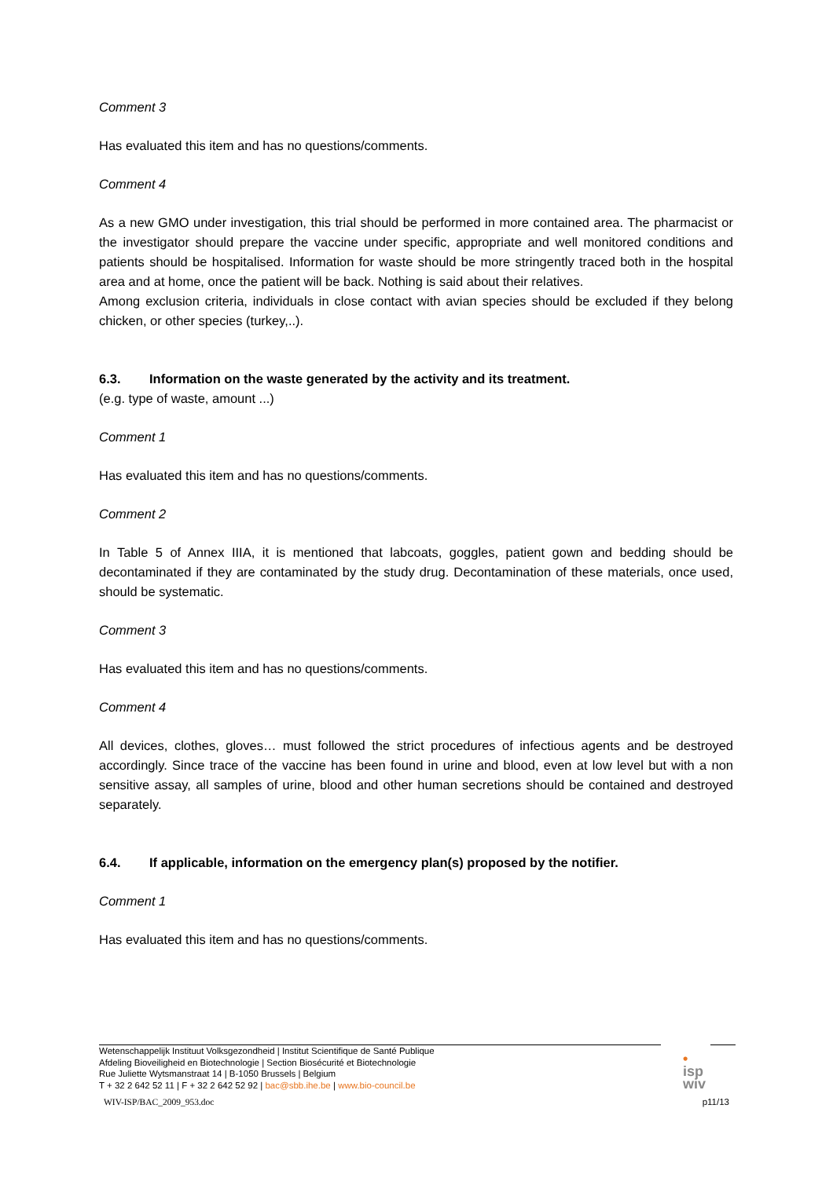Comment 3
Has evaluated this item and has no questions/comments.
Comment 4
As a new GMO under investigation, this trial should be performed in more contained area. The pharmacist or the investigator should prepare the vaccine under specific, appropriate and well monitored conditions and patients should be hospitalised. Information for waste should be more stringently traced both in the hospital area and at home, once the patient will be back. Nothing is said about their relatives.
Among exclusion criteria, individuals in close contact with avian species should be excluded if they belong chicken, or other species (turkey,..).
6.3. Information on the waste generated by the activity and its treatment.
(e.g. type of waste, amount ...)
Comment 1
Has evaluated this item and has no questions/comments.
Comment 2
In Table 5 of Annex IIIA, it is mentioned that labcoats, goggles, patient gown and bedding should be decontaminated if they are contaminated by the study drug. Decontamination of these materials, once used, should be systematic.
Comment 3
Has evaluated this item and has no questions/comments.
Comment 4
All devices, clothes, gloves… must followed the strict procedures of infectious agents and be destroyed accordingly. Since trace of the vaccine has been found in urine and blood, even at low level but with a non sensitive assay, all samples of urine, blood and other human secretions should be contained and destroyed separately.
6.4. If applicable, information on the emergency plan(s) proposed by the notifier.
Comment 1
Has evaluated this item and has no questions/comments.
Wetenschappelijk Instituut Volksgezondheid | Institut Scientifique de Santé Publique
Afdeling Bioveiligheid en Biotechnologie | Section Biosécurité et Biotechnologie
Rue Juliette Wytsmanstraat 14 | B-1050 Brussels | Belgium
T + 32 2 642 52 11 | F + 32 2 642 52 92 | bac@sbb.ihe.be | www.bio-council.be
•
isp
wiv
WIV-ISP/BAC_2009_953.doc p11/13